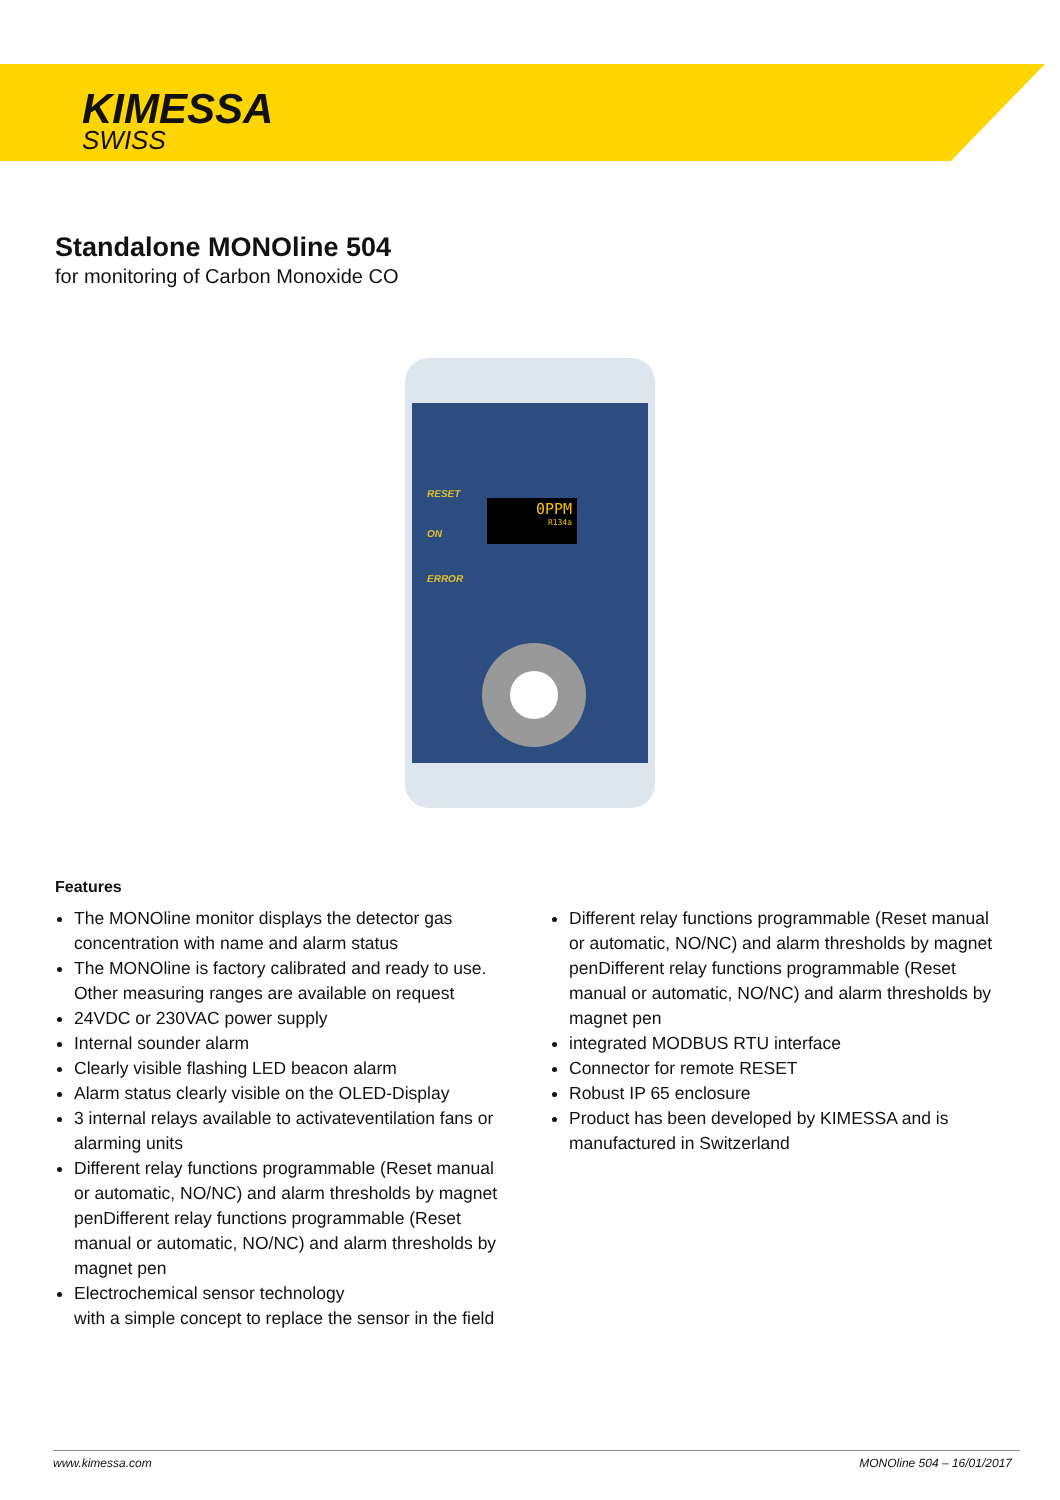KIMESSA
SWISS
Standalone MONOline 504
for monitoring of Carbon Monoxide CO
RESET
0PPM
R134a
ON
ERROR
Features
The MONOline monitor displays the detector gas concentration with name and alarm status
The MONOline is factory calibrated and ready to use. Other measuring ranges are available on request
24VDC or 230VAC power supply
Internal sounder alarm
Clearly visible flashing LED beacon alarm
Alarm status clearly visible on the OLED-Display
3 internal relays available to activateventilation fans or alarming units
Different relay functions programmable (Reset manual or automatic, NO/NC) and alarm thresholds by magnet penDifferent relay functions programmable (Reset manual or automatic, NO/NC) and alarm thresholds by magnet pen
Electrochemical sensor technology
with a simple concept to replace the sensor in the field
Different relay functions programmable (Reset manual or automatic, NO/NC) and alarm thresholds by magnet penDifferent relay functions programmable (Reset manual or automatic, NO/NC) and alarm thresholds by magnet pen
integrated MODBUS RTU interface
Connector for remote RESET
Robust IP 65 enclosure
Product has been developed by KIMESSA and is manufactured in Switzerland
www.kimessa.com MONOline 504 – 16/01/2017